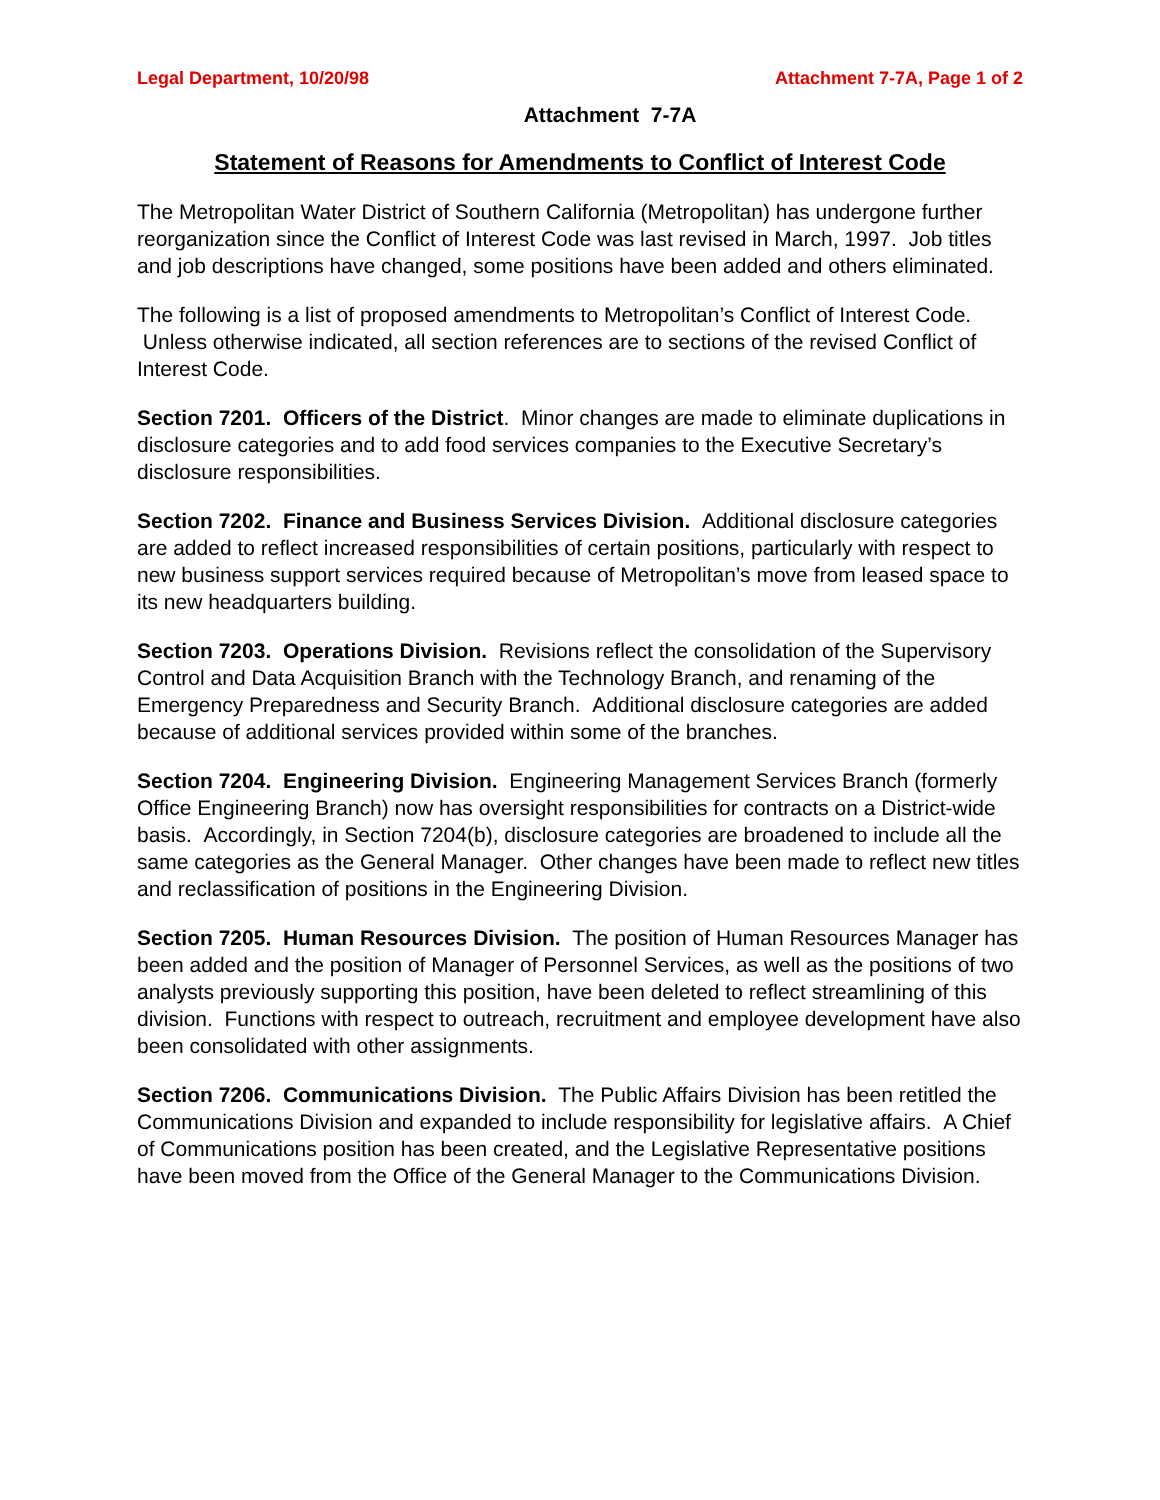Legal Department, 10/20/98 Attachment 7-7A, Page 1 of 2
Attachment 7-7A
Statement of Reasons for Amendments to Conflict of Interest Code
The Metropolitan Water District of Southern California (Metropolitan) has undergone further reorganization since the Conflict of Interest Code was last revised in March, 1997. Job titles and job descriptions have changed, some positions have been added and others eliminated.
The following is a list of proposed amendments to Metropolitan’s Conflict of Interest Code. Unless otherwise indicated, all section references are to sections of the revised Conflict of Interest Code.
Section 7201. Officers of the District. Minor changes are made to eliminate duplications in disclosure categories and to add food services companies to the Executive Secretary’s disclosure responsibilities.
Section 7202. Finance and Business Services Division. Additional disclosure categories are added to reflect increased responsibilities of certain positions, particularly with respect to new business support services required because of Metropolitan’s move from leased space to its new headquarters building.
Section 7203. Operations Division. Revisions reflect the consolidation of the Supervisory Control and Data Acquisition Branch with the Technology Branch, and renaming of the Emergency Preparedness and Security Branch. Additional disclosure categories are added because of additional services provided within some of the branches.
Section 7204. Engineering Division. Engineering Management Services Branch (formerly Office Engineering Branch) now has oversight responsibilities for contracts on a District-wide basis. Accordingly, in Section 7204(b), disclosure categories are broadened to include all the same categories as the General Manager. Other changes have been made to reflect new titles and reclassification of positions in the Engineering Division.
Section 7205. Human Resources Division. The position of Human Resources Manager has been added and the position of Manager of Personnel Services, as well as the positions of two analysts previously supporting this position, have been deleted to reflect streamlining of this division. Functions with respect to outreach, recruitment and employee development have also been consolidated with other assignments.
Section 7206. Communications Division. The Public Affairs Division has been retitled the Communications Division and expanded to include responsibility for legislative affairs. A Chief of Communications position has been created, and the Legislative Representative positions have been moved from the Office of the General Manager to the Communications Division.